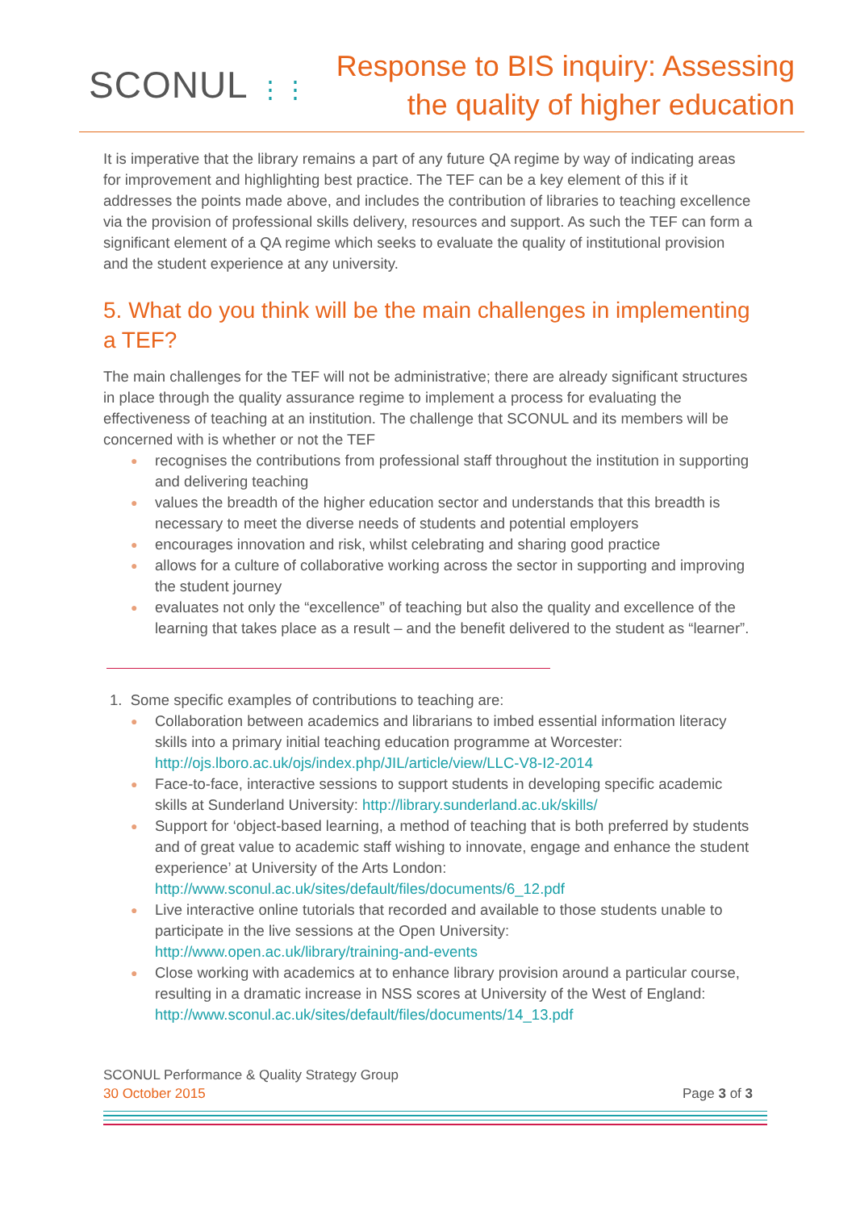SCONUL ⋮⋮
Response to BIS inquiry: Assessing
the quality of higher education
It is imperative that the library remains a part of any future QA regime by way of indicating areas for improvement and highlighting best practice. The TEF can be a key element of this if it addresses the points made above, and includes the contribution of libraries to teaching excellence via the provision of professional skills delivery, resources and support. As such the TEF can form a significant element of a QA regime which seeks to evaluate the quality of institutional provision and the student experience at any university.
5. What do you think will be the main challenges in implementing a TEF?
The main challenges for the TEF will not be administrative; there are already significant structures in place through the quality assurance regime to implement a process for evaluating the effectiveness of teaching at an institution. The challenge that SCONUL and its members will be concerned with is whether or not the TEF
● recognises the contributions from professional staff throughout the institution in supporting and delivering teaching
● values the breadth of the higher education sector and understands that this breadth is necessary to meet the diverse needs of students and potential employers
● encourages innovation and risk, whilst celebrating and sharing good practice
● allows for a culture of collaborative working across the sector in supporting and improving the student journey
● evaluates not only the “excellence” of teaching but also the quality and excellence of the learning that takes place as a result – and the benefit delivered to the student as “learner”.
1. Some specific examples of contributions to teaching are:
● Collaboration between academics and librarians to imbed essential information literacy skills into a primary initial teaching education programme at Worcester: http://ojs.lboro.ac.uk/ojs/index.php/JIL/article/view/LLC-V8-I2-2014
● Face-to-face, interactive sessions to support students in developing specific academic skills at Sunderland University: http://library.sunderland.ac.uk/skills/
● Support for ‘object-based learning, a method of teaching that is both preferred by students and of great value to academic staff wishing to innovate, engage and enhance the student experience’ at University of the Arts London: http://www.sconul.ac.uk/sites/default/files/documents/6_12.pdf
● Live interactive online tutorials that recorded and available to those students unable to participate in the live sessions at the Open University: http://www.open.ac.uk/library/training-and-events
● Close working with academics at to enhance library provision around a particular course, resulting in a dramatic increase in NSS scores at University of the West of England: http://www.sconul.ac.uk/sites/default/files/documents/14_13.pdf
SCONUL Performance & Quality Strategy Group
30 October 2015 Page 3 of 3